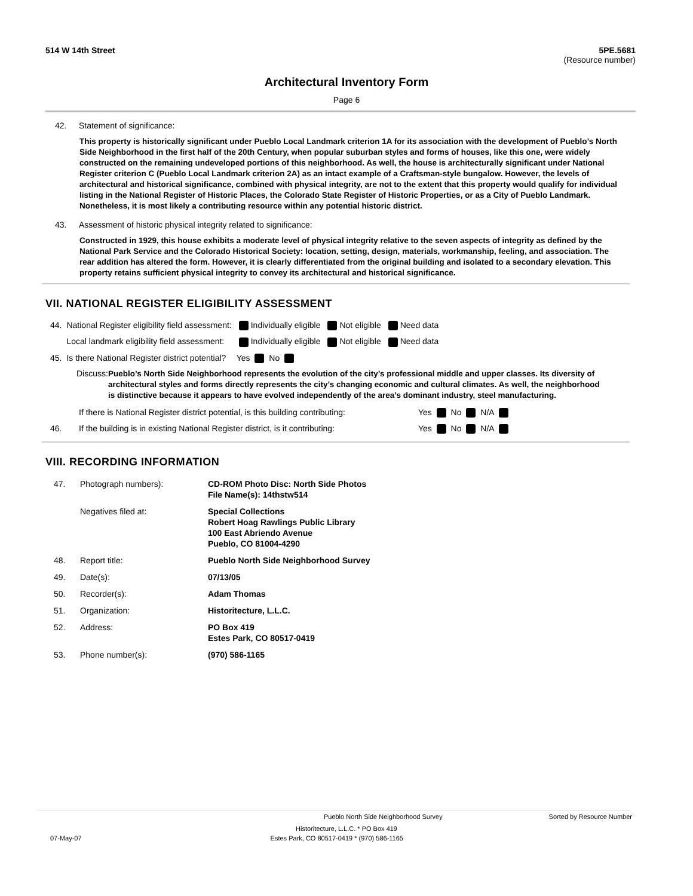514 W 14th Street 5PE.5681
(Resource number)
Architectural Inventory Form
Page 6
42. Statement of significance:
This property is historically significant under Pueblo Local Landmark criterion 1A for its association with the development of Pueblo’s North Side Neighborhood in the first half of the 20th Century, when popular suburban styles and forms of houses, like this one, were widely constructed on the remaining undeveloped portions of this neighborhood. As well, the house is architecturally significant under National Register criterion C (Pueblo Local Landmark criterion 2A) as an intact example of a Craftsman-style bungalow. However, the levels of architectural and historical significance, combined with physical integrity, are not to the extent that this property would qualify for individual listing in the National Register of Historic Places, the Colorado State Register of Historic Properties, or as a City of Pueblo Landmark. Nonetheless, it is most likely a contributing resource within any potential historic district.
43. Assessment of historic physical integrity related to significance:
Constructed in 1929, this house exhibits a moderate level of physical integrity relative to the seven aspects of integrity as defined by the National Park Service and the Colorado Historical Society: location, setting, design, materials, workmanship, feeling, and association. The rear addition has altered the form. However, it is clearly differentiated from the original building and isolated to a secondary elevation. This property retains sufficient physical integrity to convey its architectural and historical significance.
VII. NATIONAL REGISTER ELIGIBILITY ASSESSMENT
| 44. | National Register eligibility field assessment: | Individually eligible | Not eligible | Need data |
| | Local landmark eligibility field assessment: | Individually eligible | Not eligible | Need data |
| 45. | Is there National Register district potential? | Yes No | | |
Discuss: Pueblo’s North Side Neighborhood represents the evolution of the city’s professional middle and upper classes. Its diversity of architectural styles and forms directly represents the city’s changing economic and cultural climates. As well, the neighborhood is distinctive because it appears to have evolved independently of the area’s dominant industry, steel manufacturing.
| | If there is National Register district potential, is this building contributing: | Yes No N/A |
| 46. | If the building is in existing National Register district, is it contributing: | Yes No N/A |
VIII. RECORDING INFORMATION
| 47. | Photograph numbers): | CD-ROM Photo Disc: North Side Photos File Name(s): 14thstw514 |
| | Negatives filed at: | Special Collections Robert Hoag Rawlings Public Library 100 East Abriendo Avenue Pueblo, CO 81004-4290 |
| 48. | Report title: | Pueblo North Side Neighborhood Survey |
| 49. | Date(s): | 07/13/05 |
| 50. | Recorder(s): | Adam Thomas |
| 51. | Organization: | Historitecture, L.L.C. |
| 52. | Address: | PO Box 419 Estes Park, CO 80517-0419 |
| 53. | Phone number(s): | (970) 586-1165 |
Pueblo North Side Neighborhood Survey Sorted by Resource Number
Historitecture, L.L.C. * PO Box 419
07-May-07 Estes Park, CO 80517-0419 * (970) 586-1165